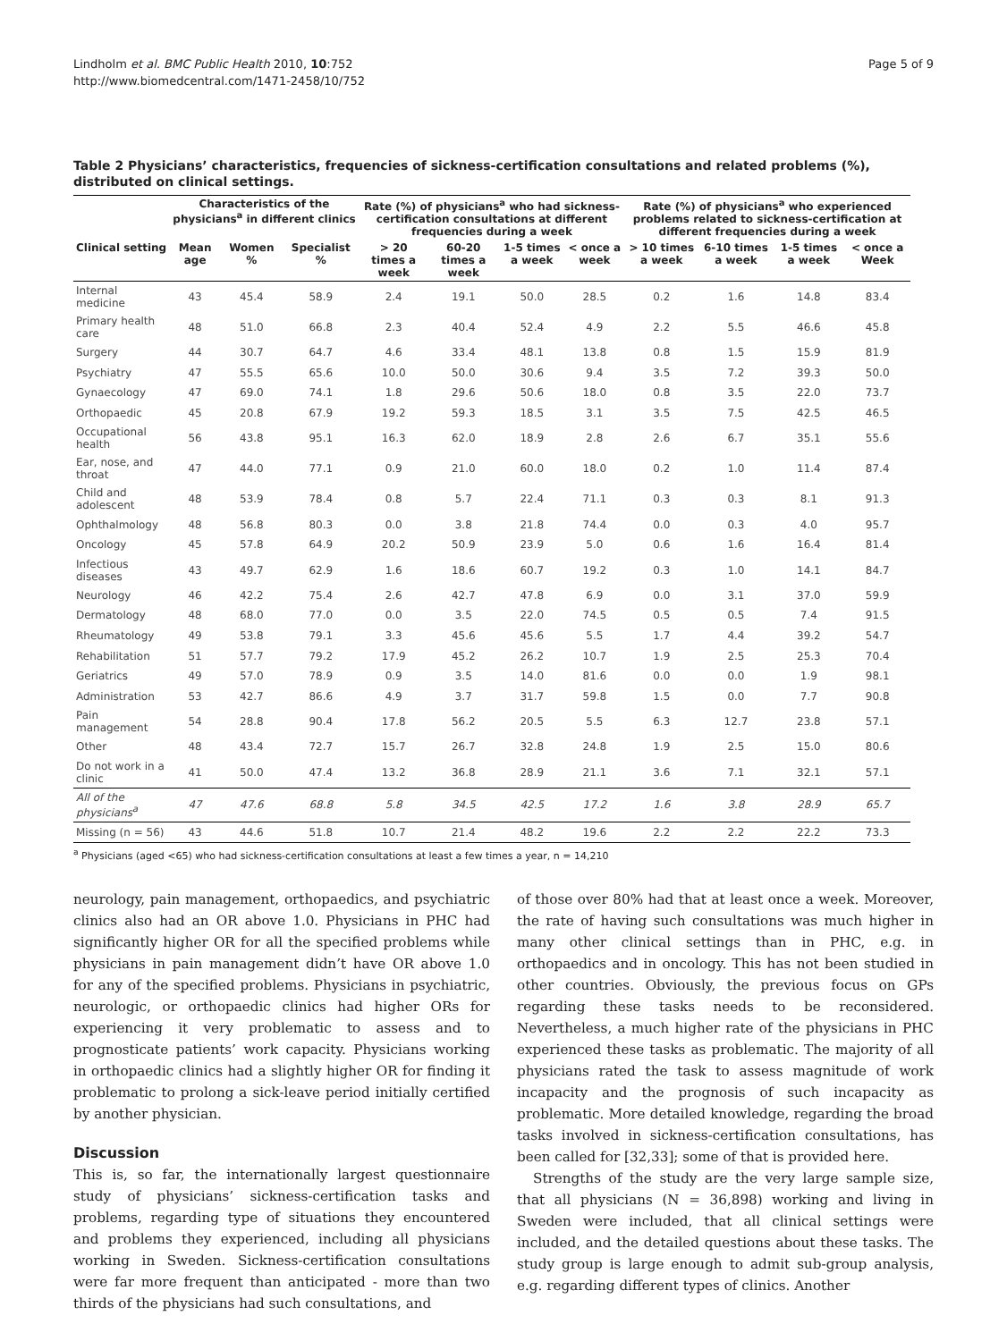Lindholm et al. BMC Public Health 2010, 10:752
http://www.biomedcentral.com/1471-2458/10/752
Page 5 of 9
Table 2 Physicians’ characteristics, frequencies of sickness-certification consultations and related problems (%), distributed on clinical settings.
| | Characteristics of the physicians<sup>a</sup> in different clinics | | | Rate (%) of physicians<sup>a</sup> who had sickness-certification consultations at different frequencies during a week | | | | Rate (%) of physicians<sup>a</sup> who experienced problems related to sickness-certification at different frequencies during a week | | | |
| --- | --- | --- | --- | --- | --- | --- | --- | --- | --- | --- | --- |
| Clinical setting | Mean age | Women % | Specialist % | > 20 times a week | 60-20 times a week | 1-5 times a week | < once a week | > 10 times a week | 6-10 times a week | 1-5 times a week | < once a Week |
| Internal medicine | 43 | 45.4 | 58.9 | 2.4 | 19.1 | 50.0 | 28.5 | 0.2 | 1.6 | 14.8 | 83.4 |
| Primary health care | 48 | 51.0 | 66.8 | 2.3 | 40.4 | 52.4 | 4.9 | 2.2 | 5.5 | 46.6 | 45.8 |
| Surgery | 44 | 30.7 | 64.7 | 4.6 | 33.4 | 48.1 | 13.8 | 0.8 | 1.5 | 15.9 | 81.9 |
| Psychiatry | 47 | 55.5 | 65.6 | 10.0 | 50.0 | 30.6 | 9.4 | 3.5 | 7.2 | 39.3 | 50.0 |
| Gynaecology | 47 | 69.0 | 74.1 | 1.8 | 29.6 | 50.6 | 18.0 | 0.8 | 3.5 | 22.0 | 73.7 |
| Orthopaedic | 45 | 20.8 | 67.9 | 19.2 | 59.3 | 18.5 | 3.1 | 3.5 | 7.5 | 42.5 | 46.5 |
| Occupational health | 56 | 43.8 | 95.1 | 16.3 | 62.0 | 18.9 | 2.8 | 2.6 | 6.7 | 35.1 | 55.6 |
| Ear, nose, and throat | 47 | 44.0 | 77.1 | 0.9 | 21.0 | 60.0 | 18.0 | 0.2 | 1.0 | 11.4 | 87.4 |
| Child and adolescent | 48 | 53.9 | 78.4 | 0.8 | 5.7 | 22.4 | 71.1 | 0.3 | 0.3 | 8.1 | 91.3 |
| Ophthalmology | 48 | 56.8 | 80.3 | 0.0 | 3.8 | 21.8 | 74.4 | 0.0 | 0.3 | 4.0 | 95.7 |
| Oncology | 45 | 57.8 | 64.9 | 20.2 | 50.9 | 23.9 | 5.0 | 0.6 | 1.6 | 16.4 | 81.4 |
| Infectious diseases | 43 | 49.7 | 62.9 | 1.6 | 18.6 | 60.7 | 19.2 | 0.3 | 1.0 | 14.1 | 84.7 |
| Neurology | 46 | 42.2 | 75.4 | 2.6 | 42.7 | 47.8 | 6.9 | 0.0 | 3.1 | 37.0 | 59.9 |
| Dermatology | 48 | 68.0 | 77.0 | 0.0 | 3.5 | 22.0 | 74.5 | 0.5 | 0.5 | 7.4 | 91.5 |
| Rheumatology | 49 | 53.8 | 79.1 | 3.3 | 45.6 | 45.6 | 5.5 | 1.7 | 4.4 | 39.2 | 54.7 |
| Rehabilitation | 51 | 57.7 | 79.2 | 17.9 | 45.2 | 26.2 | 10.7 | 1.9 | 2.5 | 25.3 | 70.4 |
| Geriatrics | 49 | 57.0 | 78.9 | 0.9 | 3.5 | 14.0 | 81.6 | 0.0 | 0.0 | 1.9 | 98.1 |
| Administration | 53 | 42.7 | 86.6 | 4.9 | 3.7 | 31.7 | 59.8 | 1.5 | 0.0 | 7.7 | 90.8 |
| Pain management | 54 | 28.8 | 90.4 | 17.8 | 56.2 | 20.5 | 5.5 | 6.3 | 12.7 | 23.8 | 57.1 |
| Other | 48 | 43.4 | 72.7 | 15.7 | 26.7 | 32.8 | 24.8 | 1.9 | 2.5 | 15.0 | 80.6 |
| Do not work in a clinic | 41 | 50.0 | 47.4 | 13.2 | 36.8 | 28.9 | 21.1 | 3.6 | 7.1 | 32.1 | 57.1 |
| All of the physicians<sup>a</sup> | 47 | 47.6 | 68.8 | 5.8 | 34.5 | 42.5 | 17.2 | 1.6 | 3.8 | 28.9 | 65.7 |
| Missing (n = 56) | 43 | 44.6 | 51.8 | 10.7 | 21.4 | 48.2 | 19.6 | 2.2 | 2.2 | 22.2 | 73.3 |
<sup>a</sup> Physicians (aged <65) who had sickness-certification consultations at least a few times a year, n = 14,210
neurology, pain management, orthopaedics, and psychiatric clinics also had an OR above 1.0. Physicians in PHC had significantly higher OR for all the specified problems while physicians in pain management didn’t have OR above 1.0 for any of the specified problems. Physicians in psychiatric, neurologic, or orthopaedic clinics had higher ORs for experiencing it very problematic to assess and to prognosticate patients’ work capacity. Physicians working in orthopaedic clinics had a slightly higher OR for finding it problematic to prolong a sick-leave period initially certified by another physician.
Discussion
This is, so far, the internationally largest questionnaire study of physicians’ sickness-certification tasks and problems, regarding type of situations they encountered and problems they experienced, including all physicians working in Sweden. Sickness-certification consultations were far more frequent than anticipated - more than two thirds of the physicians had such consultations, and
of those over 80% had that at least once a week. Moreover, the rate of having such consultations was much higher in many other clinical settings than in PHC, e.g. in orthopaedics and in oncology. This has not been studied in other countries. Obviously, the previous focus on GPs regarding these tasks needs to be reconsidered. Nevertheless, a much higher rate of the physicians in PHC experienced these tasks as problematic. The majority of all physicians rated the task to assess magnitude of work incapacity and the prognosis of such incapacity as problematic. More detailed knowledge, regarding the broad tasks involved in sickness-certification consultations, has been called for [32,33]; some of that is provided here.
Strengths of the study are the very large sample size, that all physicians (N = 36,898) working and living in Sweden were included, that all clinical settings were included, and the detailed questions about these tasks. The study group is large enough to admit sub-group analysis, e.g. regarding different types of clinics. Another